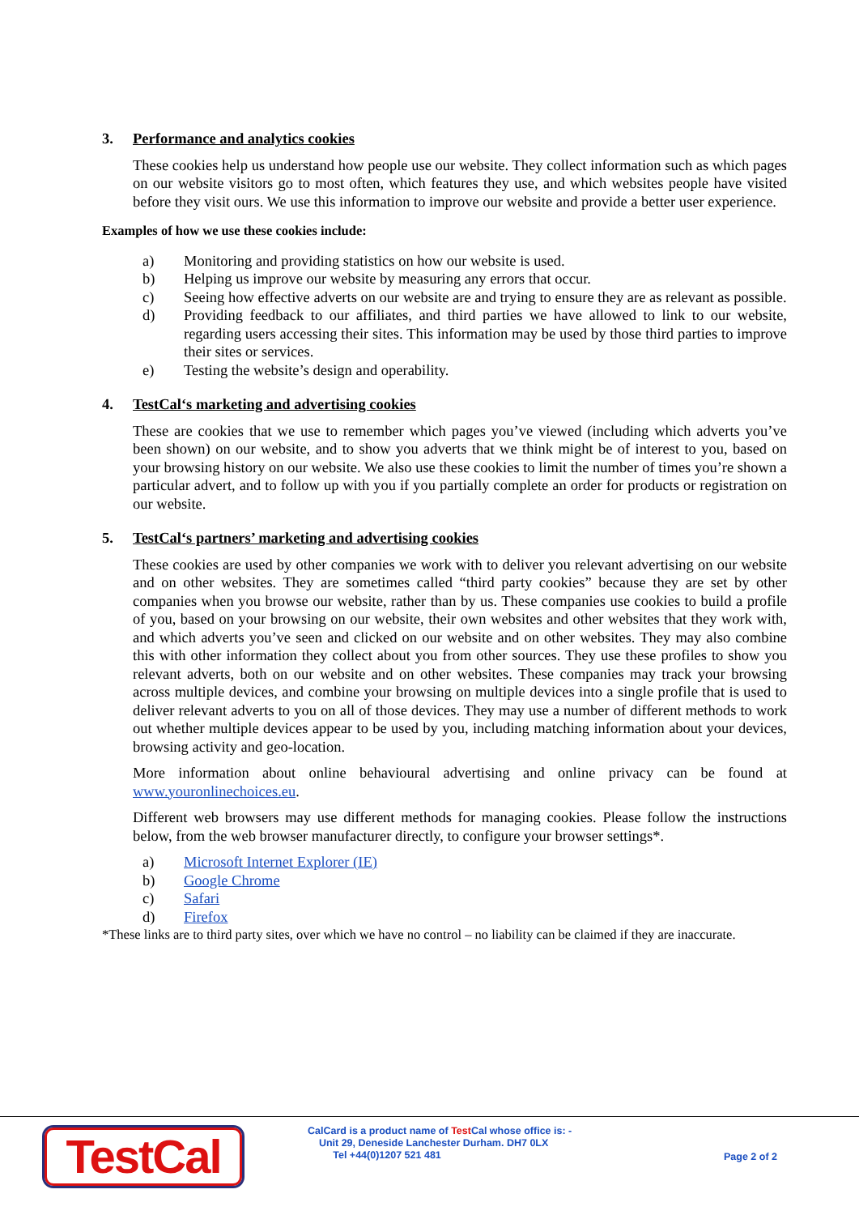3. Performance and analytics cookies
These cookies help us understand how people use our website. They collect information such as which pages on our website visitors go to most often, which features they use, and which websites people have visited before they visit ours. We use this information to improve our website and provide a better user experience.
Examples of how we use these cookies include:
a) Monitoring and providing statistics on how our website is used.
b) Helping us improve our website by measuring any errors that occur.
c) Seeing how effective adverts on our website are and trying to ensure they are as relevant as possible.
d) Providing feedback to our affiliates, and third parties we have allowed to link to our website, regarding users accessing their sites. This information may be used by those third parties to improve their sites or services.
e) Testing the website’s design and operability.
4. TestCal‘s marketing and advertising cookies
These are cookies that we use to remember which pages you’ve viewed (including which adverts you’ve been shown) on our website, and to show you adverts that we think might be of interest to you, based on your browsing history on our website. We also use these cookies to limit the number of times you’re shown a particular advert, and to follow up with you if you partially complete an order for products or registration on our website.
5. TestCal‘s partners’ marketing and advertising cookies
These cookies are used by other companies we work with to deliver you relevant advertising on our website and on other websites. They are sometimes called “third party cookies” because they are set by other companies when you browse our website, rather than by us. These companies use cookies to build a profile of you, based on your browsing on our website, their own websites and other websites that they work with, and which adverts you’ve seen and clicked on our website and on other websites. They may also combine this with other information they collect about you from other sources. They use these profiles to show you relevant adverts, both on our website and on other websites. These companies may track your browsing across multiple devices, and combine your browsing on multiple devices into a single profile that is used to deliver relevant adverts to you on all of those devices. They may use a number of different methods to work out whether multiple devices appear to be used by you, including matching information about your devices, browsing activity and geo-location.
More information about online behavioural advertising and online privacy can be found at www.youronlinechoices.eu.
Different web browsers may use different methods for managing cookies. Please follow the instructions below, from the web browser manufacturer directly, to configure your browser settings*.
a) Microsoft Internet Explorer (IE)
b) Google Chrome
c) Safari
d) Firefox
*These links are to third party sites, over which we have no control – no liability can be claimed if they are inaccurate.
TestCal
CalCard is a product name of Test Cal whose office is: -
Unit 29, Deneside Lanchester Durham. DH7 0LX
Tel +44(0)1207 521 481
Page 2 of 2